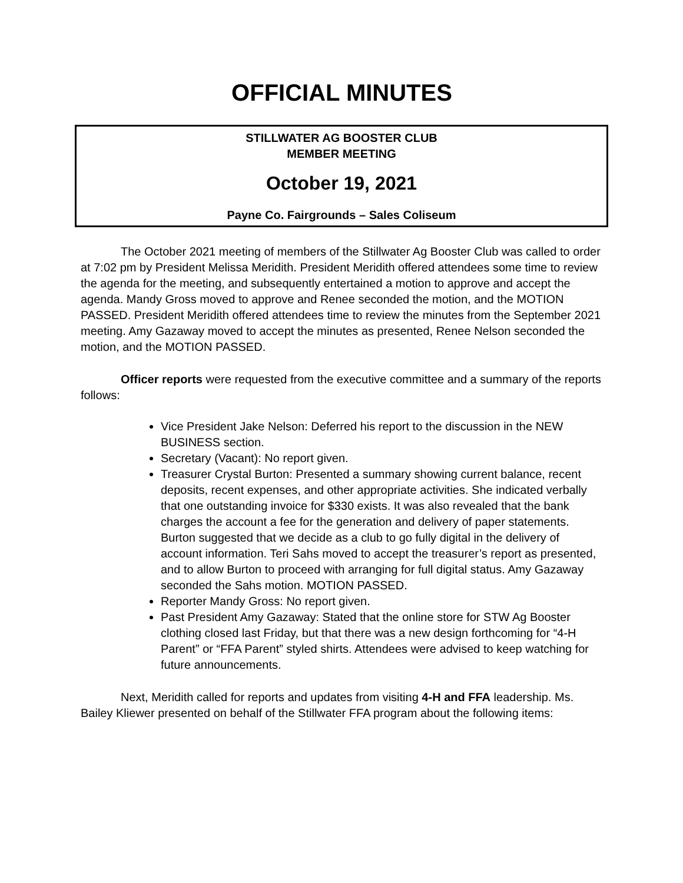OFFICIAL MINUTES
STILLWATER AG BOOSTER CLUB
MEMBER MEETING
October 19, 2021
Payne Co. Fairgrounds – Sales Coliseum
The October 2021 meeting of members of the Stillwater Ag Booster Club was called to order at 7:02 pm by President Melissa Meridith. President Meridith offered attendees some time to review the agenda for the meeting, and subsequently entertained a motion to approve and accept the agenda. Mandy Gross moved to approve and Renee seconded the motion, and the MOTION PASSED. President Meridith offered attendees time to review the minutes from the September 2021 meeting. Amy Gazaway moved to accept the minutes as presented, Renee Nelson seconded the motion, and the MOTION PASSED.
Officer reports were requested from the executive committee and a summary of the reports follows:
Vice President Jake Nelson: Deferred his report to the discussion in the NEW BUSINESS section.
Secretary (Vacant): No report given.
Treasurer Crystal Burton: Presented a summary showing current balance, recent deposits, recent expenses, and other appropriate activities. She indicated verbally that one outstanding invoice for $330 exists. It was also revealed that the bank charges the account a fee for the generation and delivery of paper statements. Burton suggested that we decide as a club to go fully digital in the delivery of account information. Teri Sahs moved to accept the treasurer’s report as presented, and to allow Burton to proceed with arranging for full digital status. Amy Gazaway seconded the Sahs motion. MOTION PASSED.
Reporter Mandy Gross: No report given.
Past President Amy Gazaway: Stated that the online store for STW Ag Booster clothing closed last Friday, but that there was a new design forthcoming for “4-H Parent” or “FFA Parent” styled shirts. Attendees were advised to keep watching for future announcements.
Next, Meridith called for reports and updates from visiting 4-H and FFA leadership. Ms. Bailey Kliewer presented on behalf of the Stillwater FFA program about the following items: